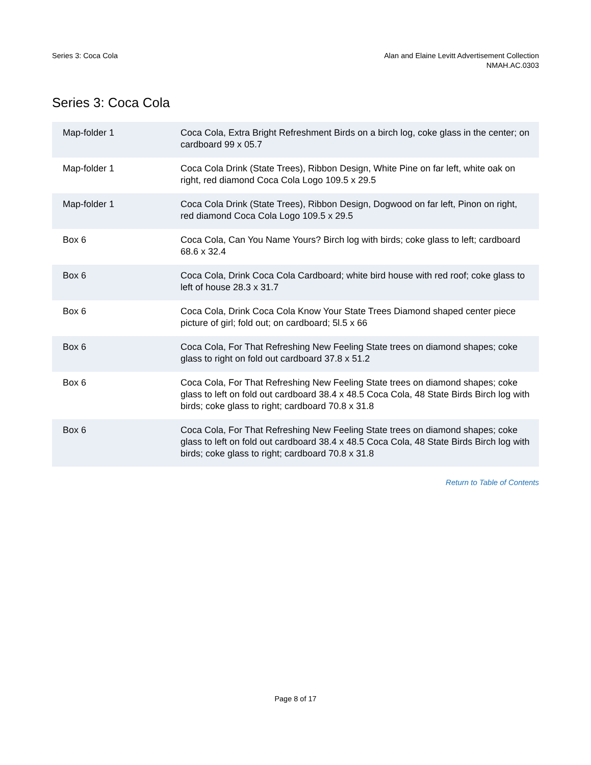Series 3: Coca Cola Alan and Elaine Levitt Advertisement Collection
NMAH.AC.0303
Series 3: Coca Cola
| Map-folder 1 | Coca Cola, Extra Bright Refreshment Birds on a birch log, coke glass in the center; on cardboard 99 x 05.7 |
| Map-folder 1 | Coca Cola Drink (State Trees), Ribbon Design, White Pine on far left, white oak on right, red diamond Coca Cola Logo 109.5 x 29.5 |
| Map-folder 1 | Coca Cola Drink (State Trees), Ribbon Design, Dogwood on far left, Pinon on right, red diamond Coca Cola Logo 109.5 x 29.5 |
| Box 6 | Coca Cola, Can You Name Yours? Birch log with birds; coke glass to left; cardboard 68.6 x 32.4 |
| Box 6 | Coca Cola, Drink Coca Cola Cardboard; white bird house with red roof; coke glass to left of house 28.3 x 31.7 |
| Box 6 | Coca Cola, Drink Coca Cola Know Your State Trees Diamond shaped center piece picture of girl; fold out; on cardboard; 5l.5 x 66 |
| Box 6 | Coca Cola, For That Refreshing New Feeling State trees on diamond shapes; coke glass to right on fold out cardboard 37.8 x 51.2 |
| Box 6 | Coca Cola, For That Refreshing New Feeling State trees on diamond shapes; coke glass to left on fold out cardboard 38.4 x 48.5 Coca Cola, 48 State Birds Birch log with birds; coke glass to right; cardboard 70.8 x 31.8 |
| Box 6 | Coca Cola, For That Refreshing New Feeling State trees on diamond shapes; coke glass to left on fold out cardboard 38.4 x 48.5 Coca Cola, 48 State Birds Birch log with birds; coke glass to right; cardboard 70.8 x 31.8 |
Return to Table of Contents
Page 8 of 17